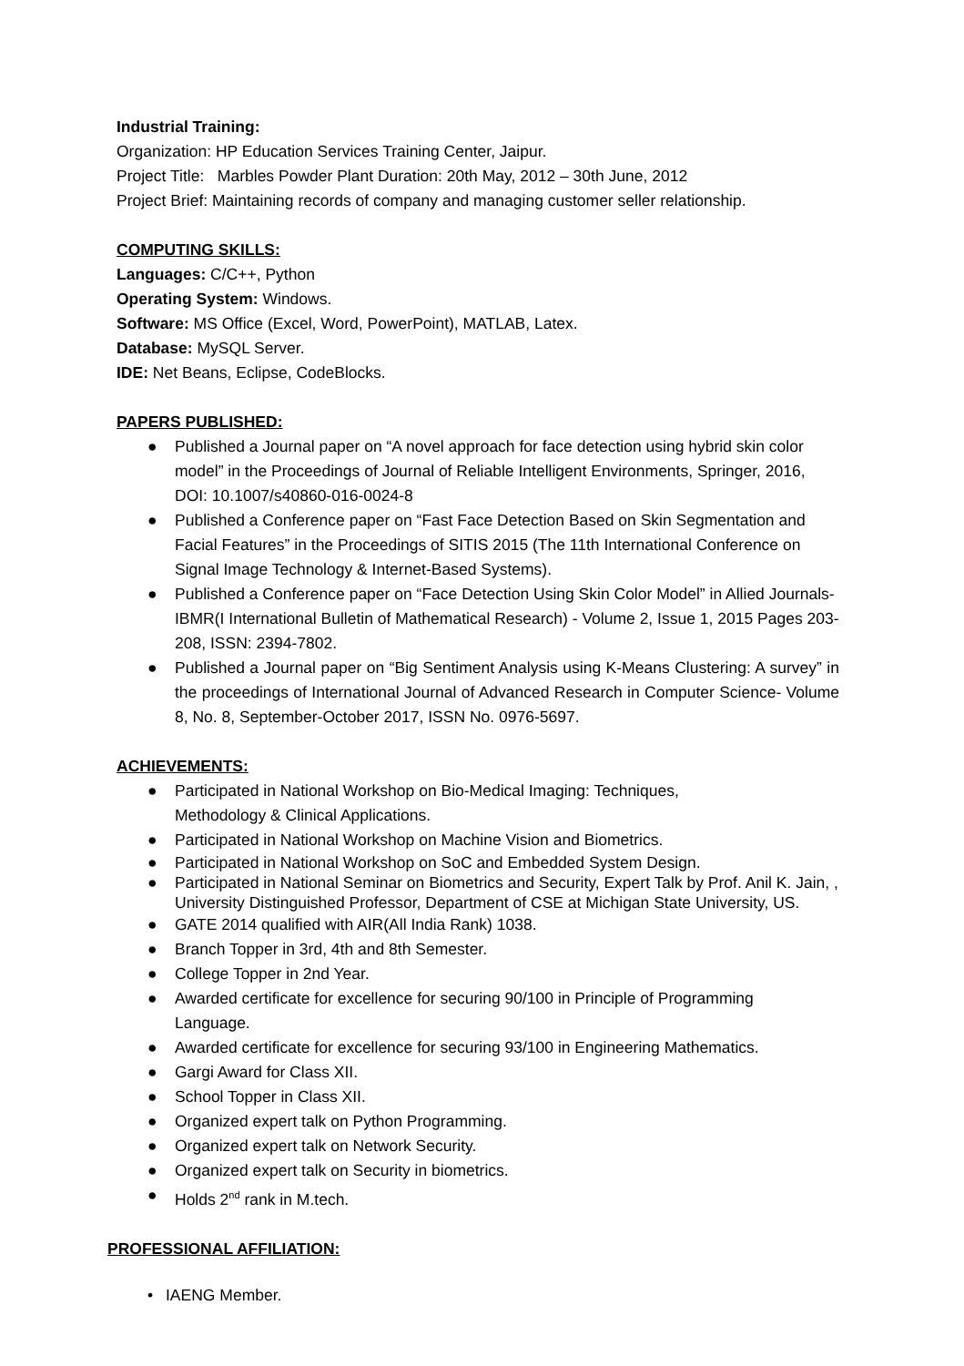Industrial Training:
Organization: HP Education Services Training Center, Jaipur.
Project Title: Marbles Powder Plant Duration: 20th May, 2012 – 30th June, 2012
Project Brief: Maintaining records of company and managing customer seller relationship.
COMPUTING SKILLS:
Languages: C/C++, Python
Operating System: Windows.
Software: MS Office (Excel, Word, PowerPoint), MATLAB, Latex.
Database: MySQL Server.
IDE: Net Beans, Eclipse, CodeBlocks.
PAPERS PUBLISHED:
● Published a Journal paper on “A novel approach for face detection using hybrid skin color model” in the Proceedings of Journal of Reliable Intelligent Environments, Springer, 2016, DOI: 10.1007/s40860-016-0024-8
● Published a Conference paper on “Fast Face Detection Based on Skin Segmentation and Facial Features” in the Proceedings of SITIS 2015 (The 11th International Conference on Signal Image Technology & Internet-Based Systems).
● Published a Conference paper on “Face Detection Using Skin Color Model” in Allied Journals-IBMR(I International Bulletin of Mathematical Research) - Volume 2, Issue 1, 2015 Pages 203-208, ISSN: 2394-7802.
● Published a Journal paper on “Big Sentiment Analysis using K-Means Clustering: A survey” in the proceedings of International Journal of Advanced Research in Computer Science- Volume 8, No. 8, September-October 2017, ISSN No. 0976-5697.
ACHIEVEMENTS:
● Participated in National Workshop on Bio-Medical Imaging: Techniques,
Methodology & Clinical Applications.
● Participated in National Workshop on Machine Vision and Biometrics.
● Participated in National Workshop on SoC and Embedded System Design.
● Participated in National Seminar on Biometrics and Security, Expert Talk by Prof. Anil K. Jain, , University Distinguished Professor, Department of CSE at Michigan State University, US.
● GATE 2014 qualified with AIR(All India Rank) 1038.
● Branch Topper in 3rd, 4th and 8th Semester.
● College Topper in 2nd Year.
● Awarded certificate for excellence for securing 90/100 in Principle of Programming
Language.
● Awarded certificate for excellence for securing 93/100 in Engineering Mathematics.
● Gargi Award for Class XII.
● School Topper in Class XII.
● Organized expert talk on Python Programming.
● Organized expert talk on Network Security.
● Organized expert talk on Security in biometrics.
● Holds 2<sup>nd</sup> rank in M.tech.
PROFESSIONAL AFFILIATION:
• IAENG Member.